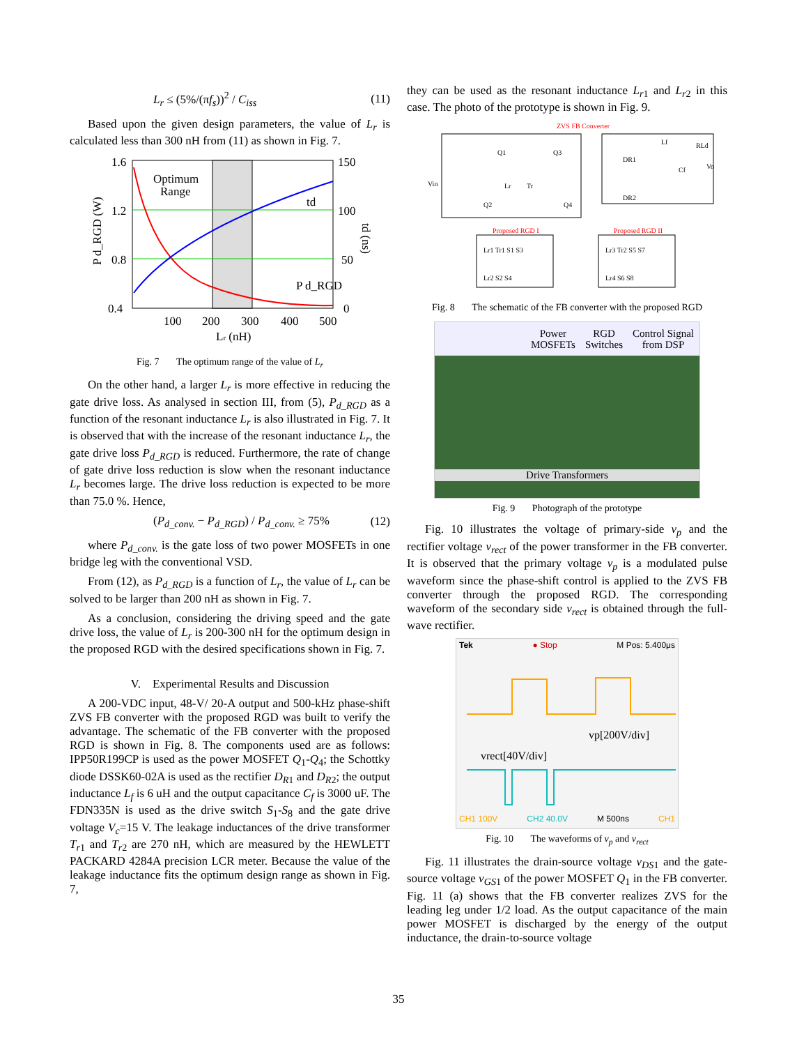L<sub>r</sub> ≤ (5%/(πf<sub>s</sub>))<sup>2</sup> / C<sub>iss</sub> (11)
Based upon the given design parameters, the value of L<sub>r</sub> is calculated less than 300 nH from (11) as shown in Fig. 7.
1.6
1.2
0.8
0.4
150
100
50
0
100
200
300
400
500
Lr (nH)
Optimum
Range
td
P d_RGD
P d_RGD (W)
td (ns)
Fig. 7 The optimum range of the value of L<sub>r</sub>
On the other hand, a larger L<sub>r</sub> is more effective in reducing the gate drive loss. As analysed in section III, from (5), P<sub>d_RGD</sub> as a function of the resonant inductance L<sub>r</sub> is also illustrated in Fig. 7. It is observed that with the increase of the resonant inductance L<sub>r</sub>, the gate drive loss P<sub>d_RGD</sub> is reduced. Furthermore, the rate of change of gate drive loss reduction is slow when the resonant inductance L<sub>r</sub> becomes large. The drive loss reduction is expected to be more than 75.0 %. Hence,
(P<sub>d_conv.</sub> − P<sub>d_RGD</sub>) / P<sub>d_conv.</sub> ≥ 75% (12)
where P<sub>d_conv.</sub> is the gate loss of two power MOSFETs in one bridge leg with the conventional VSD.
From (12), as P<sub>d_RGD</sub> is a function of L<sub>r</sub>, the value of L<sub>r</sub> can be solved to be larger than 200 nH as shown in Fig. 7.
As a conclusion, considering the driving speed and the gate drive loss, the value of L<sub>r</sub> is 200-300 nH for the optimum design in the proposed RGD with the desired specifications shown in Fig. 7.
V. Experimental Results and Discussion
A 200-VDC input, 48-V/ 20-A output and 500-kHz phase-shift ZVS FB converter with the proposed RGD was built to verify the advantage. The schematic of the FB converter with the proposed RGD is shown in Fig. 8. The components used are as follows: IPP50R199CP is used as the power MOSFET Q<sub>1</sub>-Q<sub>4</sub>; the Schottky diode DSSK60-02A is used as the rectifier D<sub>R</sub><sub>1</sub> and D<sub>R</sub><sub>2</sub>; the output inductance L<sub>f</sub> is 6 uH and the output capacitance C<sub>f</sub> is 3000 uF. The FDN335N is used as the drive switch S<sub>1</sub>-S<sub>8</sub> and the gate drive voltage V<sub>c</sub>=15 V. The leakage inductances of the drive transformer T<sub>r</sub><sub>1</sub> and T<sub>r</sub><sub>2</sub> are 270 nH, which are measured by the HEWLETT PACKARD 4284A precision LCR meter. Because the value of the leakage inductance fits the optimum design range as shown in Fig. 7,
they can be used as the resonant inductance L<sub>r</sub><sub>1</sub> and L<sub>r</sub><sub>2</sub> in this case. The photo of the prototype is shown in Fig. 9.
ZVS FB Converter
Proposed RGD I
Proposed RGD II
Q1
Q3
Q2
Q4
Vin
Lr
Tr
DR1
DR2
Lf
RLd
Cf
Vo
Lr1 Tr1 S1 S3
Lr2 S2 S4
Lr3 Tr2 S5 S7
Lr4 S6 S8
Fig. 8 The schematic of the FB converter with the proposed RGD
Power
MOSFETs RGD
Switches Control Signal
from DSP
Drive Transformers
Fig. 9 Photograph of the prototype
Fig. 10 illustrates the voltage of primary-side v<sub>p</sub> and the rectifier voltage v<sub>rect</sub> of the power transformer in the FB converter. It is observed that the primary voltage v<sub>p</sub> is a modulated pulse waveform since the phase-shift control is applied to the ZVS FB converter through the proposed RGD. The corresponding waveform of the secondary side v<sub>rect</sub> is obtained through the full-wave rectifier.
Tek ● Stop M Pos: 5.400μs
vp[200V/div]
vrect[40V/div]
CH1 100V CH2 40.0V M 500ns CH1
Fig. 10 The waveforms of v<sub>p</sub> and v<sub>rect</sub>
Fig. 11 illustrates the drain-source voltage v<sub>DS</sub><sub>1</sub> and the gate-source voltage v<sub>GS</sub><sub>1</sub> of the power MOSFET Q<sub>1</sub> in the FB converter. Fig. 11 (a) shows that the FB converter realizes ZVS for the leading leg under 1/2 load. As the output capacitance of the main power MOSFET is discharged by the energy of the output inductance, the drain-to-source voltage
35